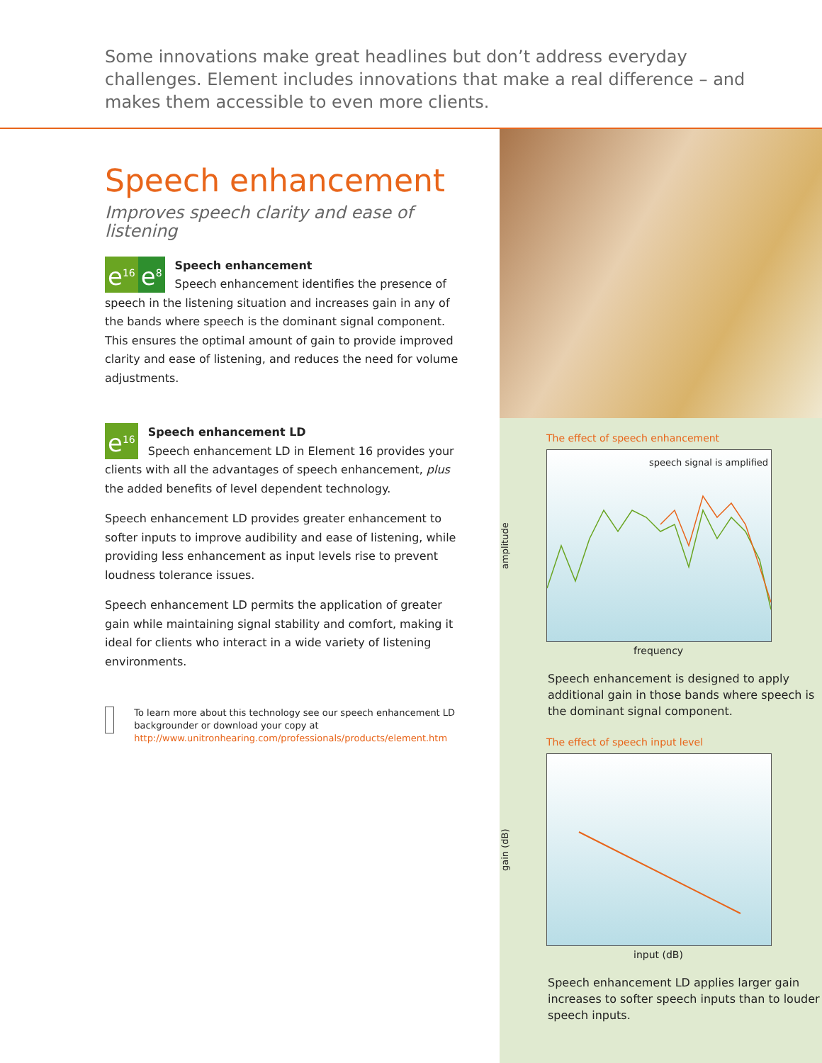Some innovations make great headlines but don’t address everyday challenges. Element includes innovations that make a real difference – and makes them accessible to even more clients.
Speech enhancement
Improves speech clarity and ease of listening
e<sup>16</sup> e<sup>8</sup> Speech enhancement
Speech enhancement identifies the presence of speech in the listening situation and increases gain in any of the bands where speech is the dominant signal component. This ensures the optimal amount of gain to provide improved clarity and ease of listening, and reduces the need for volume adjustments.
e<sup>16</sup> Speech enhancement LD
Speech enhancement LD in Element 16 provides your clients with all the advantages of speech enhancement, plus the added benefits of level dependent technology.
Speech enhancement LD provides greater enhancement to softer inputs to improve audibility and ease of listening, while providing less enhancement as input levels rise to prevent loudness tolerance issues.
Speech enhancement LD permits the application of greater gain while maintaining signal stability and comfort, making it ideal for clients who interact in a wide variety of listening environments.
To learn more about this technology see our speech enhancement LD backgrounder or download your copy at http://www.unitronhearing.com/professionals/products/element.htm
The effect of speech enhancement
amplitude
speech signal is amplified
frequency
Speech enhancement is designed to apply additional gain in those bands where speech is the dominant signal component.
The effect of speech input level
gain (dB)
input (dB)
Speech enhancement LD applies larger gain increases to softer speech inputs than to louder speech inputs.